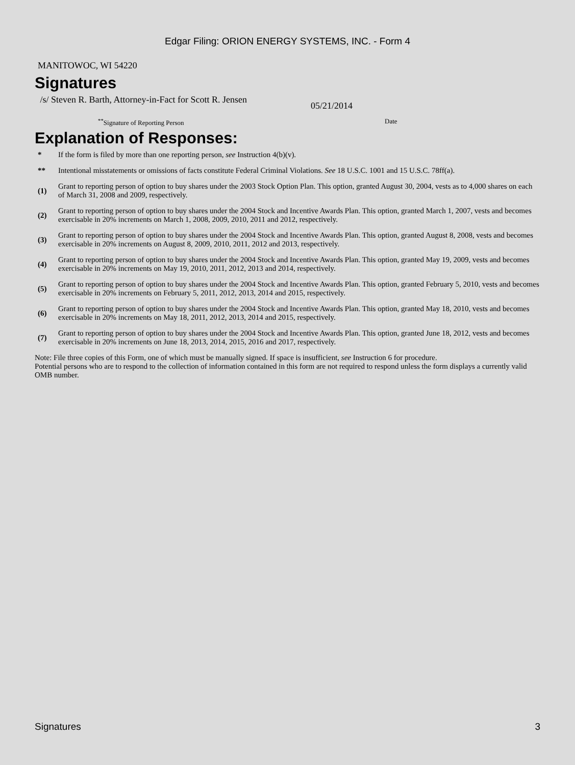Edgar Filing: ORION ENERGY SYSTEMS, INC. - Form 4
MANITOWOC, WI 54220
Signatures
/s/ Steven R. Barth, Attorney-in-Fact for Scott R. Jensen
05/21/2014
<sup>**</sup> Signature of Reporting Person Date
Explanation of Responses:
* If the form is filed by more than one reporting person, see Instruction 4(b)(v).
** Intentional misstatements or omissions of facts constitute Federal Criminal Violations. See 18 U.S.C. 1001 and 15 U.S.C. 78ff(a).
(1) Grant to reporting person of option to buy shares under the 2003 Stock Option Plan. This option, granted August 30, 2004, vests as to 4,000 shares on each of March 31, 2008 and 2009, respectively.
(2) Grant to reporting person of option to buy shares under the 2004 Stock and Incentive Awards Plan. This option, granted March 1, 2007, vests and becomes exercisable in 20% increments on March 1, 2008, 2009, 2010, 2011 and 2012, respectively.
(3) Grant to reporting person of option to buy shares under the 2004 Stock and Incentive Awards Plan. This option, granted August 8, 2008, vests and becomes exercisable in 20% increments on August 8, 2009, 2010, 2011, 2012 and 2013, respectively.
(4) Grant to reporting person of option to buy shares under the 2004 Stock and Incentive Awards Plan. This option, granted May 19, 2009, vests and becomes exercisable in 20% increments on May 19, 2010, 2011, 2012, 2013 and 2014, respectively.
(5) Grant to reporting person of option to buy shares under the 2004 Stock and Incentive Awards Plan. This option, granted February 5, 2010, vests and becomes exercisable in 20% increments on February 5, 2011, 2012, 2013, 2014 and 2015, respectively.
(6) Grant to reporting person of option to buy shares under the 2004 Stock and Incentive Awards Plan. This option, granted May 18, 2010, vests and becomes exercisable in 20% increments on May 18, 2011, 2012, 2013, 2014 and 2015, respectively.
(7) Grant to reporting person of option to buy shares under the 2004 Stock and Incentive Awards Plan. This option, granted June 18, 2012, vests and becomes exercisable in 20% increments on June 18, 2013, 2014, 2015, 2016 and 2017, respectively.
Note: File three copies of this Form, one of which must be manually signed. If space is insufficient, see Instruction 6 for procedure.
Potential persons who are to respond to the collection of information contained in this form are not required to respond unless the form displays a currently valid OMB number.
Signatures 3